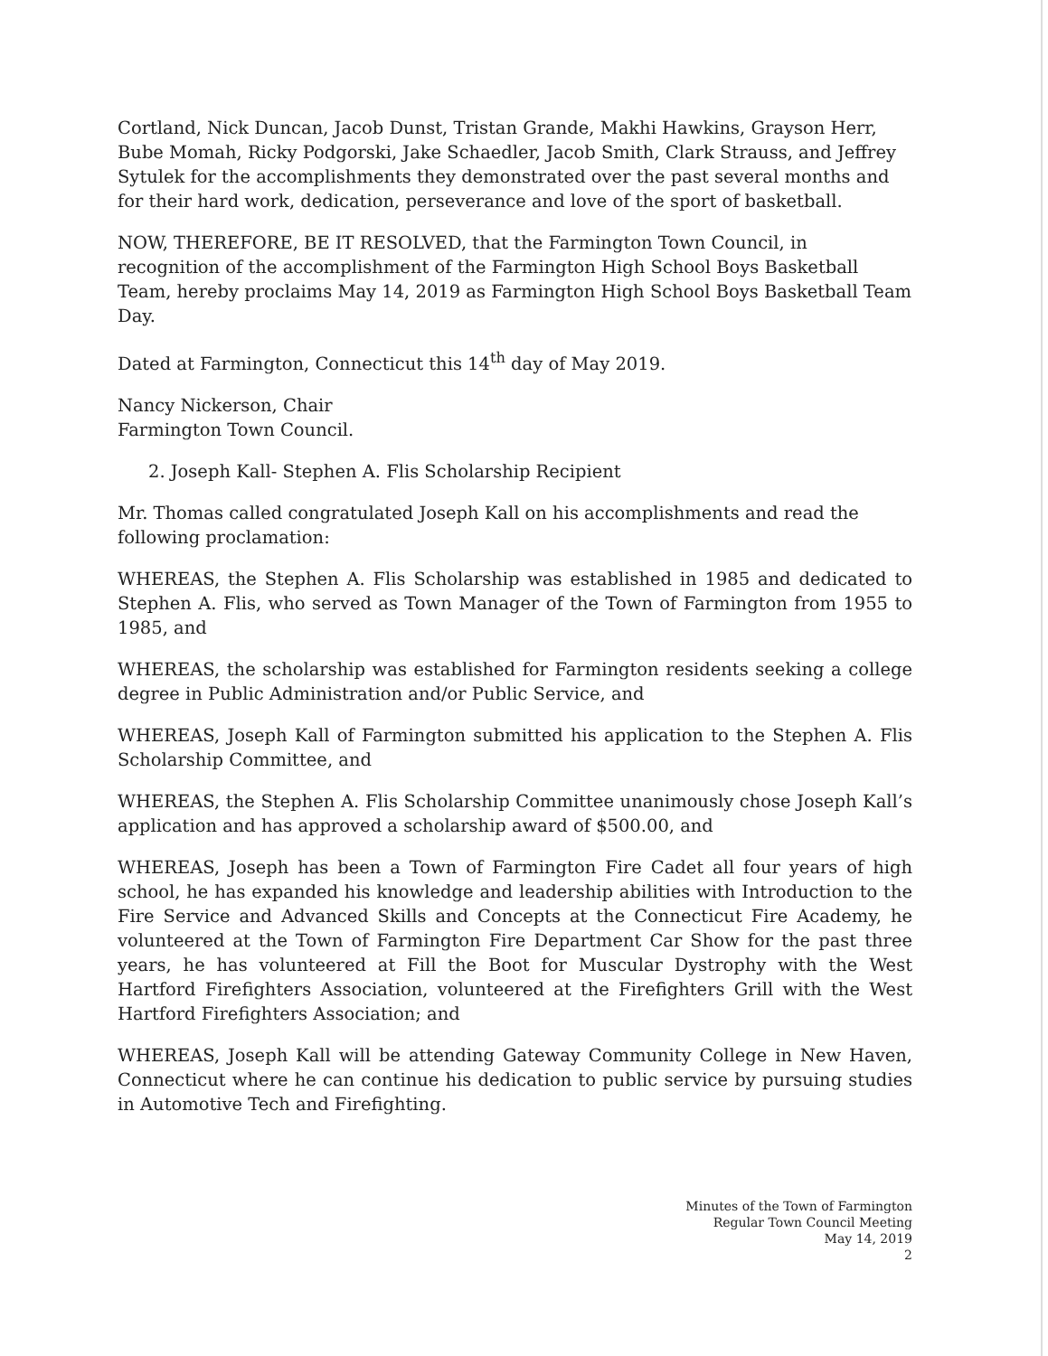Cortland, Nick Duncan, Jacob Dunst, Tristan Grande, Makhi Hawkins, Grayson Herr, Bube Momah, Ricky Podgorski, Jake Schaedler, Jacob Smith, Clark Strauss, and Jeffrey Sytulek for the accomplishments they demonstrated over the past several months and for their hard work, dedication, perseverance and love of the sport of basketball.
NOW, THEREFORE, BE IT RESOLVED, that the Farmington Town Council, in recognition of the accomplishment of the Farmington High School Boys Basketball Team, hereby proclaims May 14, 2019 as Farmington High School Boys Basketball Team Day.
Dated at Farmington, Connecticut this 14<sup>th</sup> day of May 2019.
Nancy Nickerson, Chair
Farmington Town Council.
2. Joseph Kall- Stephen A. Flis Scholarship Recipient
Mr. Thomas called congratulated Joseph Kall on his accomplishments and read the following proclamation:
WHEREAS, the Stephen A. Flis Scholarship was established in 1985 and dedicated to Stephen A. Flis, who served as Town Manager of the Town of Farmington from 1955 to 1985, and
WHEREAS, the scholarship was established for Farmington residents seeking a college degree in Public Administration and/or Public Service, and
WHEREAS, Joseph Kall of Farmington submitted his application to the Stephen A. Flis Scholarship Committee, and
WHEREAS, the Stephen A. Flis Scholarship Committee unanimously chose Joseph Kall’s application and has approved a scholarship award of $500.00, and
WHEREAS, Joseph has been a Town of Farmington Fire Cadet all four years of high school, he has expanded his knowledge and leadership abilities with Introduction to the Fire Service and Advanced Skills and Concepts at the Connecticut Fire Academy, he volunteered at the Town of Farmington Fire Department Car Show for the past three years, he has volunteered at Fill the Boot for Muscular Dystrophy with the West Hartford Firefighters Association, volunteered at the Firefighters Grill with the West Hartford Firefighters Association; and
WHEREAS, Joseph Kall will be attending Gateway Community College in New Haven, Connecticut where he can continue his dedication to public service by pursuing studies in Automotive Tech and Firefighting.
Minutes of the Town of Farmington
Regular Town Council Meeting
May 14, 2019
2